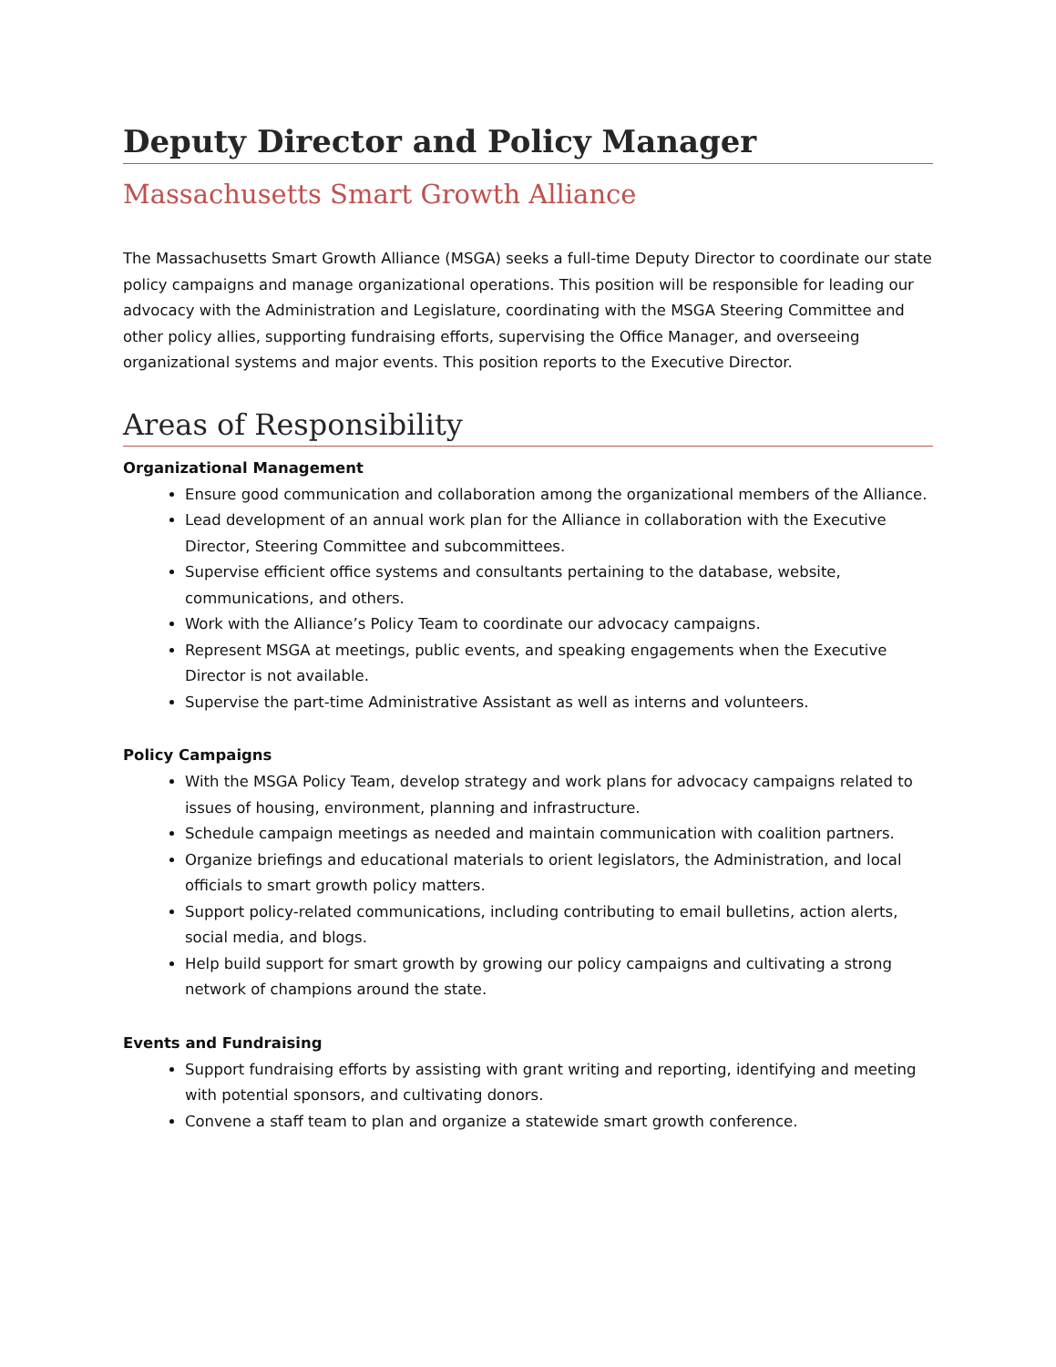Deputy Director and Policy Manager
Massachusetts Smart Growth Alliance
The Massachusetts Smart Growth Alliance (MSGA) seeks a full-time Deputy Director to coordinate our state policy campaigns and manage organizational operations. This position will be responsible for leading our advocacy with the Administration and Legislature, coordinating with the MSGA Steering Committee and other policy allies, supporting fundraising efforts, supervising the Office Manager, and overseeing organizational systems and major events. This position reports to the Executive Director.
Areas of Responsibility
Organizational Management
Ensure good communication and collaboration among the organizational members of the Alliance.
Lead development of an annual work plan for the Alliance in collaboration with the Executive Director, Steering Committee and subcommittees.
Supervise efficient office systems and consultants pertaining to the database, website, communications, and others.
Work with the Alliance’s Policy Team to coordinate our advocacy campaigns.
Represent MSGA at meetings, public events, and speaking engagements when the Executive Director is not available.
Supervise the part-time Administrative Assistant as well as interns and volunteers.
Policy Campaigns
With the MSGA Policy Team, develop strategy and work plans for advocacy campaigns related to issues of housing, environment, planning and infrastructure.
Schedule campaign meetings as needed and maintain communication with coalition partners.
Organize briefings and educational materials to orient legislators, the Administration, and local officials to smart growth policy matters.
Support policy-related communications, including contributing to email bulletins, action alerts, social media, and blogs.
Help build support for smart growth by growing our policy campaigns and cultivating a strong network of champions around the state.
Events and Fundraising
Support fundraising efforts by assisting with grant writing and reporting, identifying and meeting with potential sponsors, and cultivating donors.
Convene a staff team to plan and organize a statewide smart growth conference.